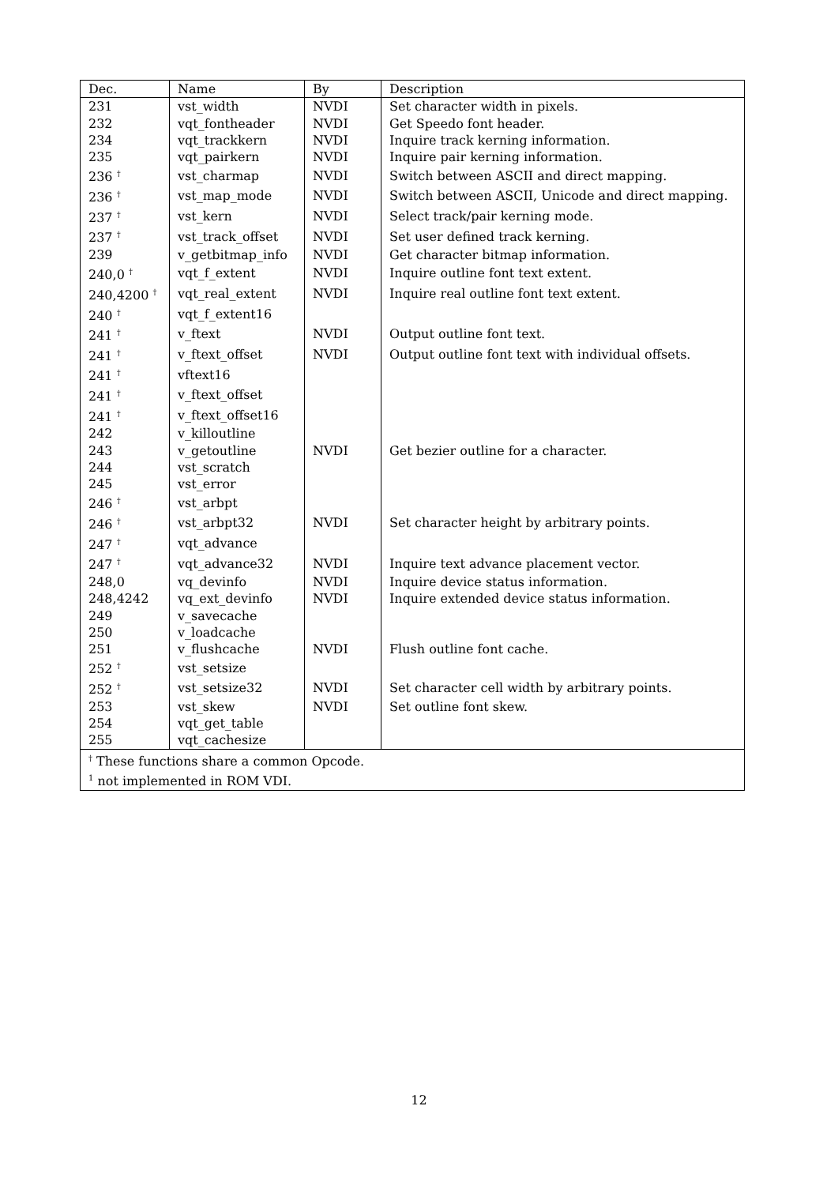| Dec. | Name | By | Description |
| --- | --- | --- | --- |
| 231 | vst_width | NVDI | Set character width in pixels. |
| 232 | vqt_fontheader | NVDI | Get Speedo font header. |
| 234 | vqt_trackkern | NVDI | Inquire track kerning information. |
| 235 | vqt_pairkern | NVDI | Inquire pair kerning information. |
| 236 <sup>†</sup> | vst_charmap | NVDI | Switch between ASCII and direct mapping. |
| 236 <sup>†</sup> | vst_map_mode | NVDI | Switch between ASCII, Unicode and direct mapping. |
| 237 <sup>†</sup> | vst_kern | NVDI | Select track/pair kerning mode. |
| 237 <sup>†</sup> | vst_track_offset | NVDI | Set user defined track kerning. |
| 239 | v_getbitmap_info | NVDI | Get character bitmap information. |
| 240,0 <sup>†</sup> | vqt_f_extent | NVDI | Inquire outline font text extent. |
| 240,4200 <sup>†</sup> | vqt_real_extent | NVDI | Inquire real outline font text extent. |
| 240 <sup>†</sup> | vqt_f_extent16 | | |
| 241 <sup>†</sup> | v_ftext | NVDI | Output outline font text. |
| 241 <sup>†</sup> | v_ftext_offset | NVDI | Output outline font text with individual offsets. |
| 241 <sup>†</sup> | vftext16 | | |
| 241 <sup>†</sup> | v_ftext_offset | | |
| 241 <sup>†</sup> | v_ftext_offset16 | | |
| 242 | v_killoutline | | |
| 243 | v_getoutline | NVDI | Get bezier outline for a character. |
| 244 | vst_scratch | | |
| 245 | vst_error | | |
| 246 <sup>†</sup> | vst_arbpt | | |
| 246 <sup>†</sup> | vst_arbpt32 | NVDI | Set character height by arbitrary points. |
| 247 <sup>†</sup> | vqt_advance | | |
| 247 <sup>†</sup> | vqt_advance32 | NVDI | Inquire text advance placement vector. |
| 248,0 | vq_devinfo | NVDI | Inquire device status information. |
| 248,4242 | vq_ext_devinfo | NVDI | Inquire extended device status information. |
| 249 | v_savecache | | |
| 250 | v_loadcache | | |
| 251 | v_flushcache | NVDI | Flush outline font cache. |
| 252 <sup>†</sup> | vst_setsize | | |
| 252 <sup>†</sup> | vst_setsize32 | NVDI | Set character cell width by arbitrary points. |
| 253 | vst_skew | NVDI | Set outline font skew. |
| 254 | vqt_get_table | | |
| 255 | vqt_cachesize | | |
| <sup>†</sup> These functions share a common Opcode. <sup>1</sup> not implemented in ROM VDI. | | | |
12